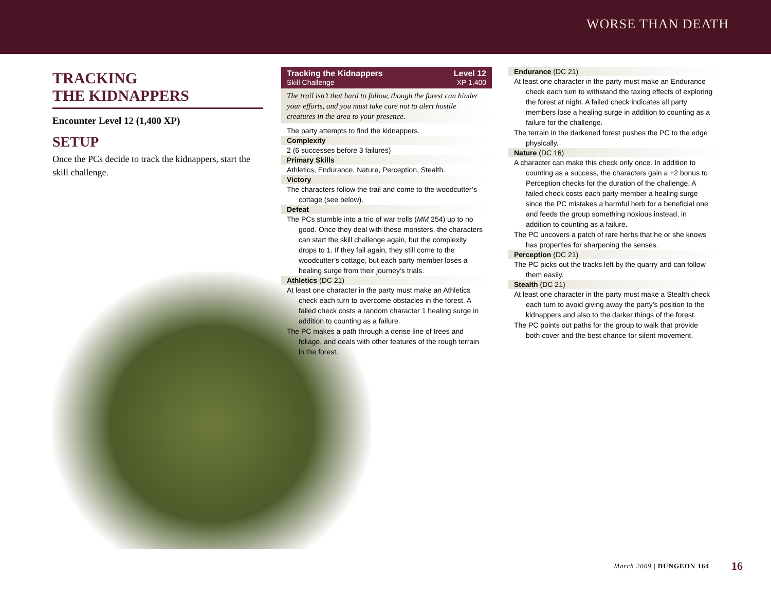WORSE THAN DEATH
TRACKING
THE KIDNAPPERS
Encounter Level 12 (1,400 XP)
SETUP
Once the PCs decide to track the kidnappers, start the skill challenge.
Tracking the Kidnappers
Skill Challenge
Level 12
XP 1,400
The trail isn’t that hard to follow, though the forest can hinder your efforts, and you must take care not to alert hostile creatures in the area to your presence.
The party attempts to find the kidnappers.
Complexity
2 (6 successes before 3 failures)
Primary Skills
Athletics, Endurance, Nature, Perception, Stealth.
Victory
The characters follow the trail and come to the woodcutter’s cottage (see below).
Defeat
The PCs stumble into a trio of war trolls (MM 254) up to no good. Once they deal with these monsters, the characters can start the skill challenge again, but the complexity drops to 1. If they fail again, they still come to the woodcutter’s cottage, but each party member loses a healing surge from their journey’s trials.
Athletics (DC 21)
At least one character in the party must make an Athletics check each turn to overcome obstacles in the forest. A failed check costs a random character 1 healing surge in addition to counting as a failure.
The PC makes a path through a dense line of trees and foliage, and deals with other features of the rough terrain in the forest.
Endurance (DC 21)
At least one character in the party must make an Endurance check each turn to withstand the taxing effects of exploring the forest at night. A failed check indicates all party members lose a healing surge in addition to counting as a failure for the challenge.
The terrain in the darkened forest pushes the PC to the edge physically.
Nature (DC 16)
A character can make this check only once. In addition to counting as a success, the characters gain a +2 bonus to Perception checks for the duration of the challenge. A failed check costs each party member a healing surge since the PC mistakes a harmful herb for a beneficial one and feeds the group something noxious instead, in addition to counting as a failure.
The PC uncovers a patch of rare herbs that he or she knows has properties for sharpening the senses.
Perception (DC 21)
The PC picks out the tracks left by the quarry and can follow them easily.
Stealth (DC 21)
At least one character in the party must make a Stealth check each turn to avoid giving away the party’s position to the kidnappers and also to the darker things of the forest.
The PC points out paths for the group to walk that provide both cover and the best chance for silent movement.
March 2009 | DUNGEON 164 16